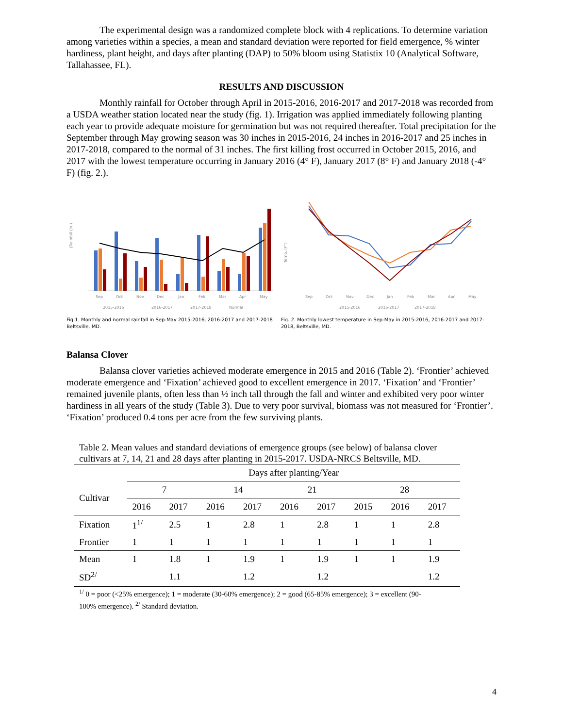The experimental design was a randomized complete block with 4 replications. To determine variation among varieties within a species, a mean and standard deviation were reported for field emergence, % winter hardiness, plant height, and days after planting (DAP) to 50% bloom using Statistix 10 (Analytical Software, Tallahassee, FL).
RESULTS AND DISCUSSION
Monthly rainfall for October through April in 2015-2016, 2016-2017 and 2017-2018 was recorded from a USDA weather station located near the study (fig. 1). Irrigation was applied immediately following planting each year to provide adequate moisture for germination but was not required thereafter. Total precipitation for the September through May growing season was 30 inches in 2015-2016, 24 inches in 2016-2017 and 25 inches in 2017-2018, compared to the normal of 31 inches. The first killing frost occurred in October 2015, 2016, and 2017 with the lowest temperature occurring in January 2016 (4° F), January 2017 (8° F) and January 2018 (-4° F) (fig. 2.).
(Rainfall (in.)
Sep
Oct
Nov
Dec
Jan
Feb
Mar
Apr
May
2015-2016
2016-2017
2017-2018
Normal
Fig.1. Monthly and normal rainfall in Sep-May 2015-2016, 2016-2017 and 2017-2018 Beltsville, MD.
Temp. (F°)
Sep
Oct
Nov
Dec
Jan
Feb
Mar
Apr
May
2015-2016
2016-2017
2017-2018
Fig. 2. Monthly lowest temperature in Sep-May in 2015-2016, 2016-2017 and 2017-2018, Beltsville, MD.
Balansa Clover
Balansa clover varieties achieved moderate emergence in 2015 and 2016 (Table 2). ‘Frontier’ achieved moderate emergence and ‘Fixation’ achieved good to excellent emergence in 2017. ‘Fixation’ and ‘Frontier’ remained juvenile plants, often less than ½ inch tall through the fall and winter and exhibited very poor winter hardiness in all years of the study (Table 3). Due to very poor survival, biomass was not measured for ‘Frontier’. ‘Fixation’ produced 0.4 tons per acre from the few surviving plants.
Table 2. Mean values and standard deviations of emergence groups (see below) of balansa clover cultivars at 7, 14, 21 and 28 days after planting in 2015-2017. USDA-NRCS Beltsville, MD.
| | Days after planting/Year | | | | | | | | |
| --- | --- | --- | --- | --- | --- | --- | --- | --- | --- |
| Cultivar | 7 | | 14 | | 21 | | 28 | | |
| | 2016 | 2017 | 2016 | 2017 | 2016 | 2017 | 2015 | 2016 | 2017 |
| Fixation | 1<sup>1/</sup> | 2.5 | 1 | 2.8 | 1 | 2.8 | 1 | 1 | 2.8 |
| Frontier | 1 | 1 | 1 | 1 | 1 | 1 | 1 | 1 | 1 |
| Mean | 1 | 1.8 | 1 | 1.9 | 1 | 1.9 | 1 | 1 | 1.9 |
| SD<sup>2/</sup> | | 1.1 | | 1.2 | | 1.2 | | | 1.2 |
<sup>1/</sup> 0 = poor (<25% emergence); 1 = moderate (30-60% emergence); 2 = good (65-85% emergence); 3 = excellent (90-100% emergence). <sup>2/</sup> Standard deviation.
4